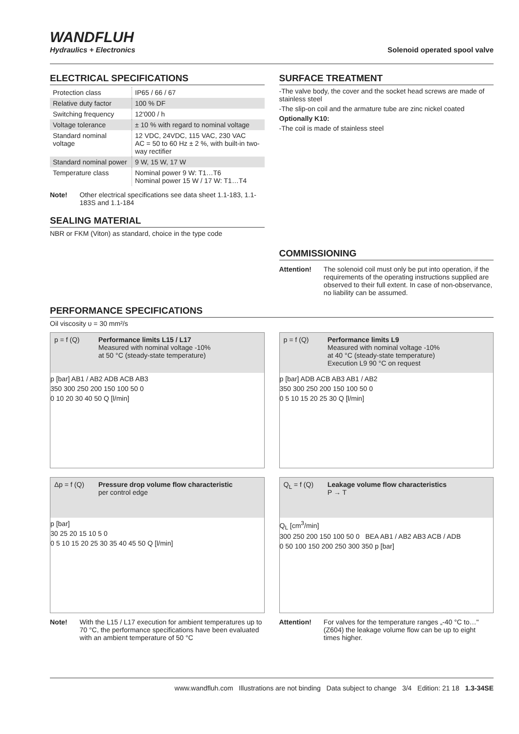WANDFLUH
Hydraulics + Electronics
Solenoid operated spool valve
ELECTRICAL SPECIFICATIONS
| Protection class | IP65 / 66 / 67 |
| Relative duty factor | 100 % DF |
| Switching frequency | 12'000 / h |
| Voltage tolerance | ± 10 % with regard to nominal voltage |
| Standard nominal voltage | 12 VDC, 24VDC, 115 VAC, 230 VAC AC = 50 to 60 Hz ± 2 %, with built-in two-way rectifier |
| Standard nominal power | 9 W, 15 W, 17 W |
| Temperature class | Nominal power 9 W: T1…T6 Nominal power 15 W / 17 W: T1…T4 |
Note! Other electrical specifications see data sheet 1.1-183, 1.1-183S and 1.1-184
SEALING MATERIAL
NBR or FKM (Viton) as standard, choice in the type code
SURFACE TREATMENT
-The valve body, the cover and the socket head screws are made of stainless steel
-The slip-on coil and the armature tube are zinc nickel coated
Optionally K10:
-The coil is made of stainless steel
COMMISSIONING
Attention! The solenoid coil must only be put into operation, if the requirements of the operating instructions supplied are observed to their full extent. In case of non-observance, no liability can be assumed.
PERFORMANCE SPECIFICATIONS
Oil viscosity υ = 30 mm²/s
p = f (Q) Performance limits L15 / L17
Measured with nominal voltage -10%
at 50 °C (steady-state temperature)
p [bar] AB1 / AB2 ADB ACB AB3
350 300 250 200 150 100 50 0
0 10 20 30 40 50 Q [l/min]
Δp = f (Q) Pressure drop volume flow characteristic
per control edge
p [bar]
30 25 20 15 10 5 0
0 5 10 15 20 25 30 35 40 45 50 Q [l/min]
Note! With the L15 / L17 execution for ambient temperatures up to 70 °C, the performance specifications have been evaluated with an ambient temperature of 50 °C
p = f (Q) Performance limits L9
Measured with nominal voltage -10%
at 40 °C (steady-state temperature)
Execution L9 90 °C on request
p [bar] ADB ACB AB3 AB1 / AB2
350 300 250 200 150 100 50 0
0 5 10 15 20 25 30 Q [l/min]
Q<sub>L</sub> = f (Q) Leakage volume flow characteristics
P → T
Q<sub>L</sub> [cm<sup>3</sup>/min]
300 250 200 150 100 50 0 BEA AB1 / AB2 AB3 ACB / ADB
0 50 100 150 200 250 300 350 p [bar]
Attention! For valves for the temperature ranges „-40 °C to…" (Z604) the leakage volume flow can be up to eight times higher.
www.wandfluh.com Illustrations are not binding Data subject to change 3/4 Edition: 21 18 1.3-34SE